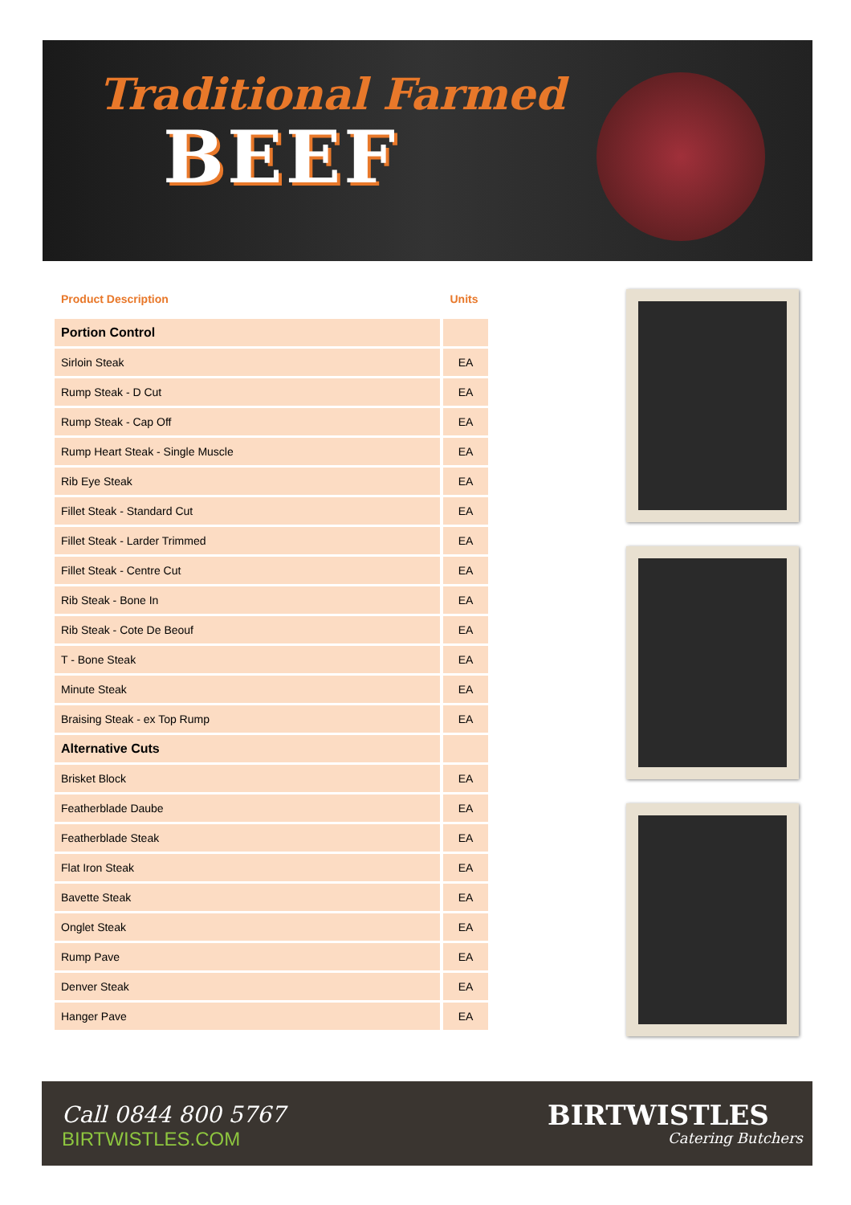Traditional Farmed
BEEF
| Product Description | Units |
| --- | --- |
| Portion Control | |
| Sirloin Steak | EA |
| Rump Steak - D Cut | EA |
| Rump Steak - Cap Off | EA |
| Rump Heart Steak - Single Muscle | EA |
| Rib Eye Steak | EA |
| Fillet Steak - Standard Cut | EA |
| Fillet Steak - Larder Trimmed | EA |
| Fillet Steak - Centre Cut | EA |
| Rib Steak - Bone In | EA |
| Rib Steak - Cote De Beouf | EA |
| T - Bone Steak | EA |
| Minute Steak | EA |
| Braising Steak - ex Top Rump | EA |
| Alternative Cuts | |
| Brisket Block | EA |
| Featherblade Daube | EA |
| Featherblade Steak | EA |
| Flat Iron Steak | EA |
| Bavette Steak | EA |
| Onglet Steak | EA |
| Rump Pave | EA |
| Denver Steak | EA |
| Hanger Pave | EA |
Call 0844 800 5767
BIRTWISTLES.COM
BIRTWISTLES
Catering Butchers